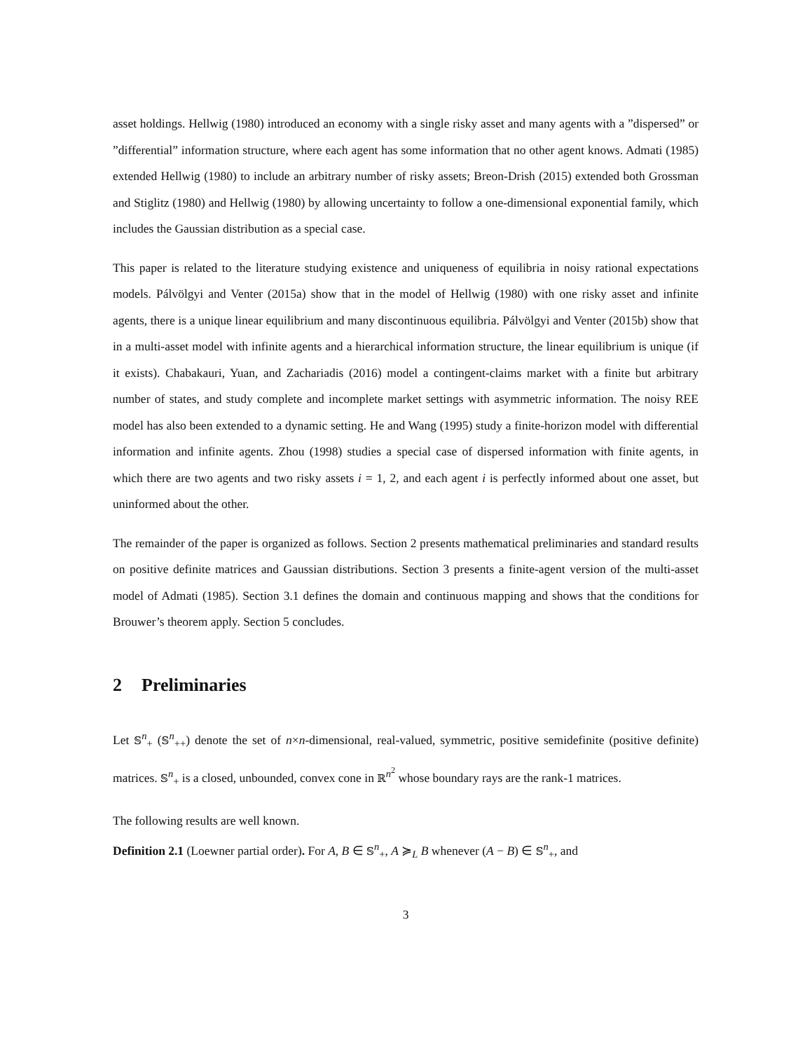asset holdings. Hellwig (1980) introduced an economy with a single risky asset and many agents with a ”dispersed” or ”differential” information structure, where each agent has some information that no other agent knows. Admati (1985) extended Hellwig (1980) to include an arbitrary number of risky assets; Breon-Drish (2015) extended both Grossman and Stiglitz (1980) and Hellwig (1980) by allowing uncertainty to follow a one-dimensional exponential family, which includes the Gaussian distribution as a special case.
This paper is related to the literature studying existence and uniqueness of equilibria in noisy rational expectations models. Pálvölgyi and Venter (2015a) show that in the model of Hellwig (1980) with one risky asset and infinite agents, there is a unique linear equilibrium and many discontinuous equilibria. Pálvölgyi and Venter (2015b) show that in a multi-asset model with infinite agents and a hierarchical information structure, the linear equilibrium is unique (if it exists). Chabakauri, Yuan, and Zachariadis (2016) model a contingent-claims market with a finite but arbitrary number of states, and study complete and incomplete market settings with asymmetric information. The noisy REE model has also been extended to a dynamic setting. He and Wang (1995) study a finite-horizon model with differential information and infinite agents. Zhou (1998) studies a special case of dispersed information with finite agents, in which there are two agents and two risky assets i = 1, 2, and each agent i is perfectly informed about one asset, but uninformed about the other.
The remainder of the paper is organized as follows. Section 2 presents mathematical preliminaries and standard results on positive definite matrices and Gaussian distributions. Section 3 presents a finite-agent version of the multi-asset model of Admati (1985). Section 3.1 defines the domain and continuous mapping and shows that the conditions for Brouwer’s theorem apply. Section 5 concludes.
2 Preliminaries
Let 𝕊<sup>n</sup><sub>+</sub> (𝕊<sup>n</sup><sub>++</sub>) denote the set of n×n-dimensional, real-valued, symmetric, positive semidefinite (positive definite) matrices. 𝕊<sup>n</sup><sub>+</sub> is a closed, unbounded, convex cone in ℝ<sup>n<sup>2</sup></sup> whose boundary rays are the rank-1 matrices.
The following results are well known.
Definition 2.1 (Loewner partial order). For A, B ∈ 𝕊<sup>n</sup><sub>+</sub>, A ≽<sub>L</sub> B whenever (A − B) ∈ 𝕊<sup>n</sup><sub>+</sub>, and
3